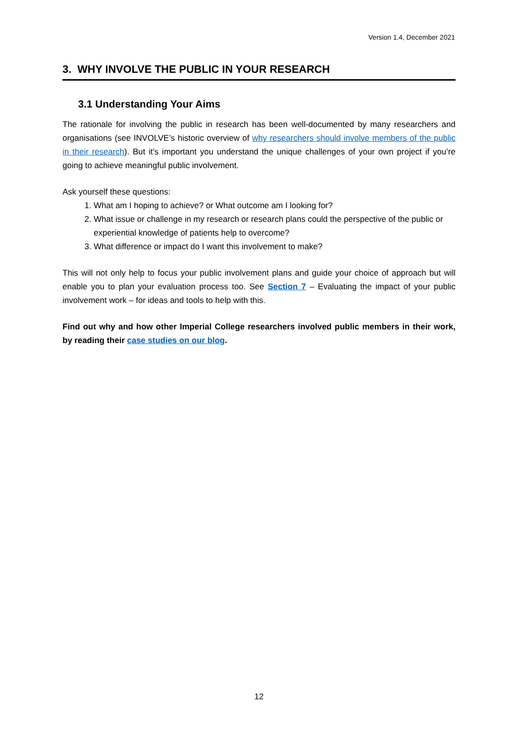Version 1.4, December 2021
3. WHY INVOLVE THE PUBLIC IN YOUR RESEARCH
3.1 Understanding Your Aims
The rationale for involving the public in research has been well-documented by many researchers and organisations (see INVOLVE’s historic overview of why researchers should involve members of the public in their research). But it's important you understand the unique challenges of your own project if you’re going to achieve meaningful public involvement.
Ask yourself these questions:
1. What am I hoping to achieve? or What outcome am I looking for?
2. What issue or challenge in my research or research plans could the perspective of the public or experiential knowledge of patients help to overcome?
3. What difference or impact do I want this involvement to make?
This will not only help to focus your public involvement plans and guide your choice of approach but will enable you to plan your evaluation process too. See Section 7 – Evaluating the impact of your public involvement work – for ideas and tools to help with this.
Find out why and how other Imperial College researchers involved public members in their work, by reading their case studies on our blog.
12